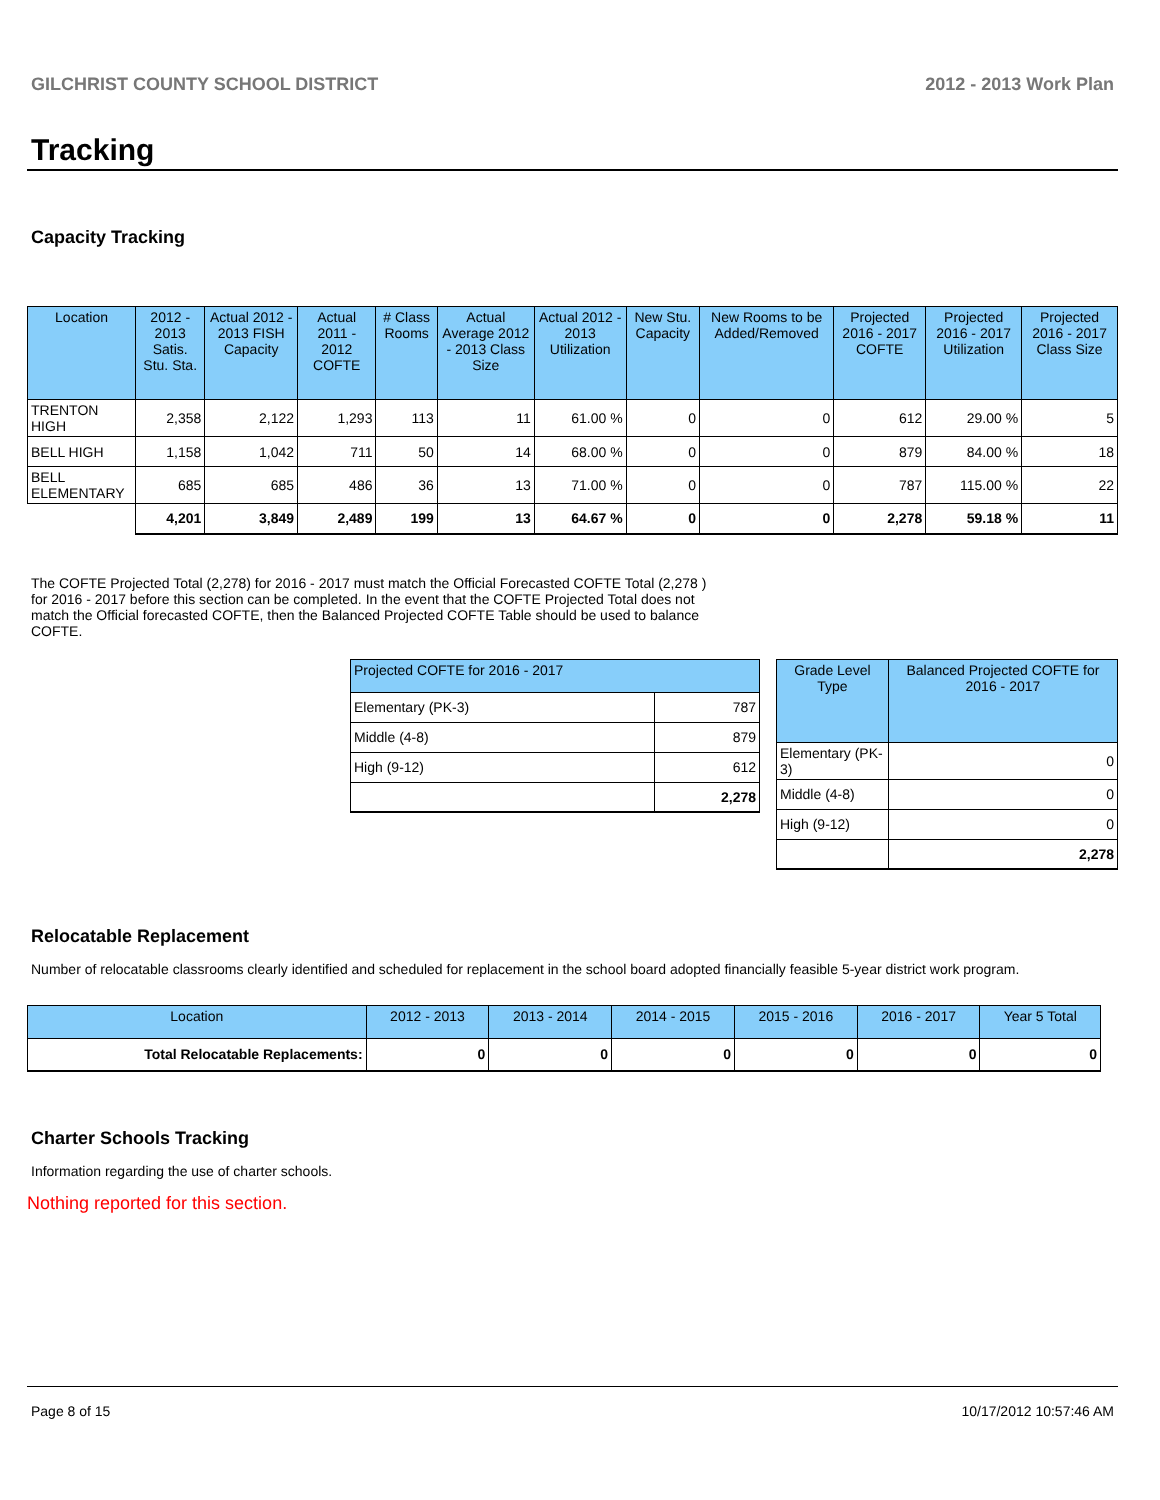GILCHRIST COUNTY SCHOOL DISTRICT 2012 - 2013 Work Plan
Tracking
Capacity Tracking
| Location | 2012 - 2013 Satis. Stu. Sta. | Actual 2012 - 2013 FISH Capacity | Actual 2011 - 2012 COFTE | # Class Rooms | Actual Average 2012 - 2013 Class Size | Actual 2012 - 2013 Utilization | New Stu. Capacity | New Rooms to be Added/Removed | Projected 2016 - 2017 COFTE | Projected 2016 - 2017 Utilization | Projected 2016 - 2017 Class Size |
| --- | --- | --- | --- | --- | --- | --- | --- | --- | --- | --- | --- |
| TRENTON HIGH | 2,358 | 2,122 | 1,293 | 113 | 11 | 61.00 % | 0 | 0 | 612 | 29.00 % | 5 |
| BELL HIGH | 1,158 | 1,042 | 711 | 50 | 14 | 68.00 % | 0 | 0 | 879 | 84.00 % | 18 |
| BELL ELEMENTARY | 685 | 685 | 486 | 36 | 13 | 71.00 % | 0 | 0 | 787 | 115.00 % | 22 |
| | 4,201 | 3,849 | 2,489 | 199 | 13 | 64.67 % | 0 | 0 | 2,278 | 59.18 % | 11 |
The COFTE Projected Total (2,278) for 2016 - 2017 must match the Official Forecasted COFTE Total (2,278 ) for 2016 - 2017 before this section can be completed. In the event that the COFTE Projected Total does not match the Official forecasted COFTE, then the Balanced Projected COFTE Table should be used to balance COFTE.
| Projected COFTE for 2016 - 2017 | |
| --- | --- |
| Elementary (PK-3) | 787 |
| Middle (4-8) | 879 |
| High (9-12) | 612 |
| | 2,278 |
| Grade Level Type | Balanced Projected COFTE for 2016 - 2017 |
| --- | --- |
| Elementary (PK-3) | 0 |
| Middle (4-8) | 0 |
| High (9-12) | 0 |
| | 2,278 |
Relocatable Replacement
Number of relocatable classrooms clearly identified and scheduled for replacement in the school board adopted financially feasible 5-year district work program.
| Location | 2012 - 2013 | 2013 - 2014 | 2014 - 2015 | 2015 - 2016 | 2016 - 2017 | Year 5 Total |
| --- | --- | --- | --- | --- | --- | --- |
| Total Relocatable Replacements: | 0 | 0 | 0 | 0 | 0 | 0 |
Charter Schools Tracking
Information regarding the use of charter schools.
Nothing reported for this section.
Page 8 of 15 10/17/2012 10:57:46 AM